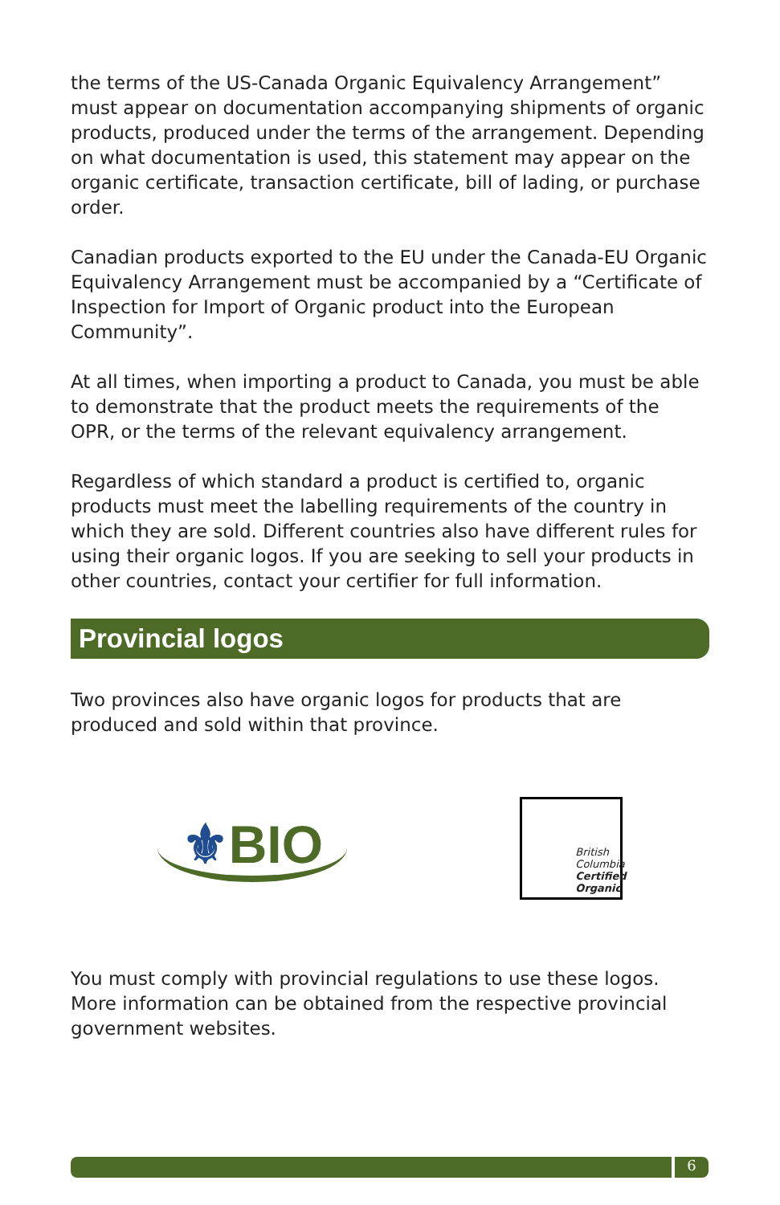the terms of the US-Canada Organic Equivalency Arrangement” must appear on documentation accompanying shipments of organic products, produced under the terms of the arrangement. Depending on what documentation is used, this statement may appear on the organic certificate, transaction certificate, bill of lading, or purchase order.
Canadian products exported to the EU under the Canada-EU Organic Equivalency Arrangement must be accompanied by a “Certificate of Inspection for Import of Organic product into the European Community”.
At all times, when importing a product to Canada, you must be able to demonstrate that the product meets the requirements of the OPR, or the terms of the relevant equivalency arrangement.
Regardless of which standard a product is certified to, organic products must meet the labelling requirements of the country in which they are sold. Different countries also have different rules for using their organic logos. If you are seeking to sell your products in other countries, contact your certifier for full information.
Provincial logos
Two provinces also have organic logos for products that are produced and sold within that province.
⚜BIO
British Columbia Certified Organic
You must comply with provincial regulations to use these logos. More information can be obtained from the respective provincial government websites.
6